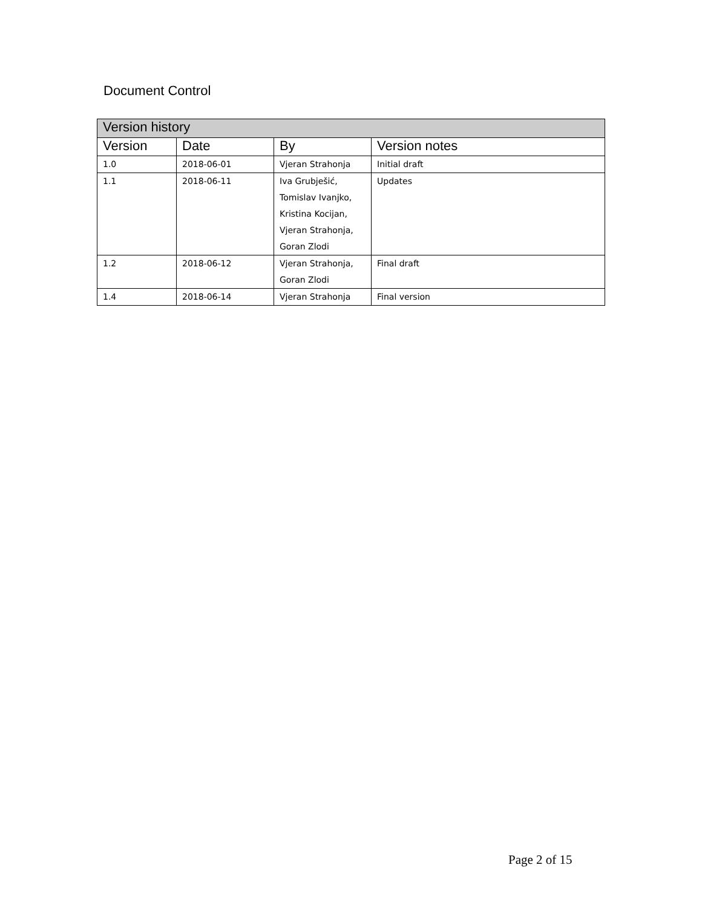Document Control
| Version history | | | |
| --- | --- | --- | --- |
| Version | Date | By | Version notes |
| 1.0 | 2018-06-01 | Vjeran Strahonja | Initial draft |
| 1.1 | 2018-06-11 | Iva Grubješić, Tomislav Ivanjko, Kristina Kocijan, Vjeran Strahonja, Goran Zlodi | Updates |
| 1.2 | 2018-06-12 | Vjeran Strahonja, Goran Zlodi | Final draft |
| 1.4 | 2018-06-14 | Vjeran Strahonja | Final version |
Page 2 of 15